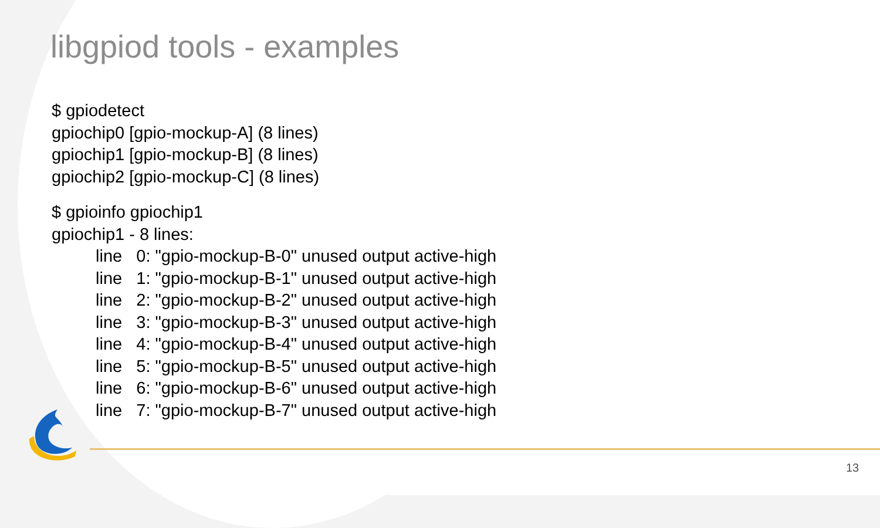libgpiod tools - examples
$ gpiodetect
gpiochip0 [gpio-mockup-A] (8 lines)
gpiochip1 [gpio-mockup-B] (8 lines)
gpiochip2 [gpio-mockup-C] (8 lines)
$ gpioinfo gpiochip1
gpiochip1 - 8 lines:
line 0: "gpio-mockup-B-0" unused output active-high
line 1: "gpio-mockup-B-1" unused output active-high
line 2: "gpio-mockup-B-2" unused output active-high
line 3: "gpio-mockup-B-3" unused output active-high
line 4: "gpio-mockup-B-4" unused output active-high
line 5: "gpio-mockup-B-5" unused output active-high
line 6: "gpio-mockup-B-6" unused output active-high
line 7: "gpio-mockup-B-7" unused output active-high
13